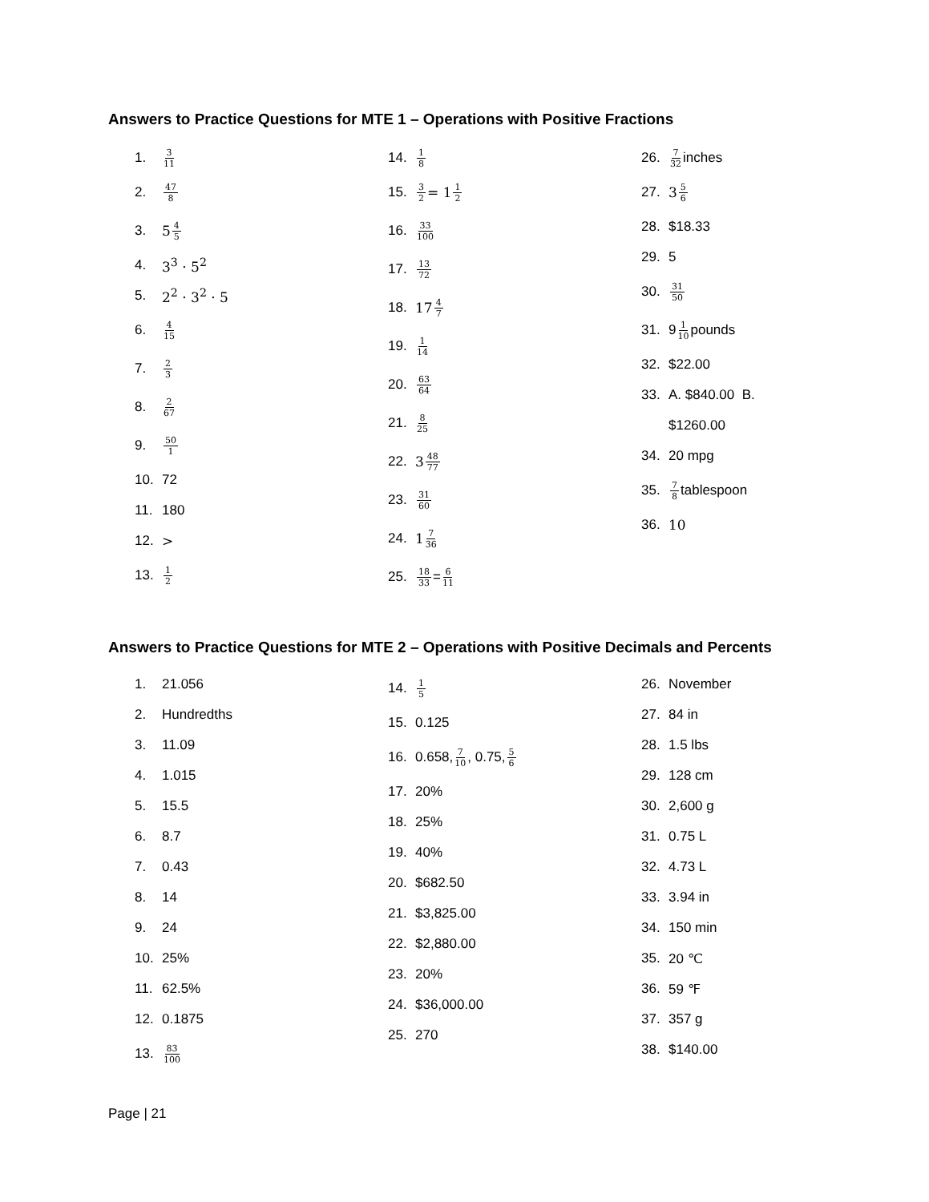Answers to Practice Questions for MTE 1 – Operations with Positive Fractions
1. 3 11
2. 47 8
3. 5 4 5
4. 3<sup>3</sup> · 5<sup>2</sup>
5. 2<sup>2</sup> · 3<sup>2</sup> · 5
6. 4 15
7. 2 3
8. 2 67
9. 50 1
10. 72
11. 180
12. >
13. 1 2
14. 1 8
15. 3 2 = 1 1 2
16. 33 100
17. 13 72
18. 17 4 7
19. 1 14
20. 63 64
21. 8 25
22. 3 48 77
23. 31 60
24. 1 7 36
25. 18 33 = 6 11
26. 7 32 inches
27. 3 5 6
28. $18.33
29. 5
30. 31 50
31. 9 1 10 pounds
32. $22.00
33. A. $840.00 B.
$1260.00
34. 20 mpg
35. 7 8 tablespoon
36. 10
Answers to Practice Questions for MTE 2 – Operations with Positive Decimals and Percents
1. 21.056
2. Hundredths
3. 11.09
4. 1.015
5. 15.5
6. 8.7
7. 0.43
8. 14
9. 24
10. 25%
11. 62.5%
12. 0.1875
13. 83 100
14. 1 5
15. 0.125
16. 0.658, 7 10, 0.75, 5 6
17. 20%
18. 25%
19. 40%
20. $682.50
21. $3,825.00
22. $2,880.00
23. 20%
24. $36,000.00
25. 270
26. November
27. 84 in
28. 1.5 lbs
29. 128 cm
30. 2,600 g
31. 0.75 L
32. 4.73 L
33. 3.94 in
34. 150 min
35. 20 ℃
36. 59 ℉
37. 357 g
38. $140.00
Page | 21